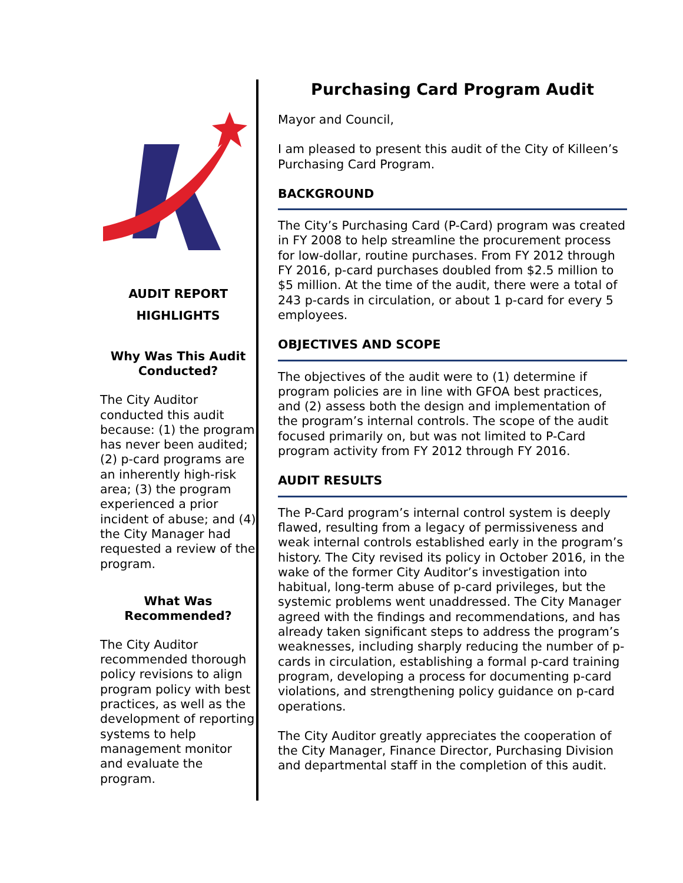AUDIT REPORT
HIGHLIGHTS
Why Was This Audit Conducted?
The City Auditor conducted this audit because: (1) the program has never been audited; (2) p-card programs are an inherently high-risk area; (3) the program experienced a prior incident of abuse; and (4) the City Manager had requested a review of the program.
What Was Recommended?
The City Auditor recommended thorough policy revisions to align program policy with best practices, as well as the development of reporting systems to help management monitor and evaluate the program.
Purchasing Card Program Audit
Mayor and Council,
I am pleased to present this audit of the City of Killeen’s Purchasing Card Program.
BACKGROUND
The City’s Purchasing Card (P-Card) program was created in FY 2008 to help streamline the procurement process for low-dollar, routine purchases. From FY 2012 through FY 2016, p-card purchases doubled from $2.5 million to $5 million. At the time of the audit, there were a total of 243 p-cards in circulation, or about 1 p-card for every 5 employees.
OBJECTIVES AND SCOPE
The objectives of the audit were to (1) determine if program policies are in line with GFOA best practices, and (2) assess both the design and implementation of the program’s internal controls. The scope of the audit focused primarily on, but was not limited to P-Card program activity from FY 2012 through FY 2016.
AUDIT RESULTS
The P-Card program’s internal control system is deeply flawed, resulting from a legacy of permissiveness and weak internal controls established early in the program’s history. The City revised its policy in October 2016, in the wake of the former City Auditor’s investigation into habitual, long-term abuse of p-card privileges, but the systemic problems went unaddressed. The City Manager agreed with the findings and recommendations, and has already taken significant steps to address the program’s weaknesses, including sharply reducing the number of p-cards in circulation, establishing a formal p-card training program, developing a process for documenting p-card violations, and strengthening policy guidance on p-card operations.
The City Auditor greatly appreciates the cooperation of the City Manager, Finance Director, Purchasing Division and departmental staff in the completion of this audit.